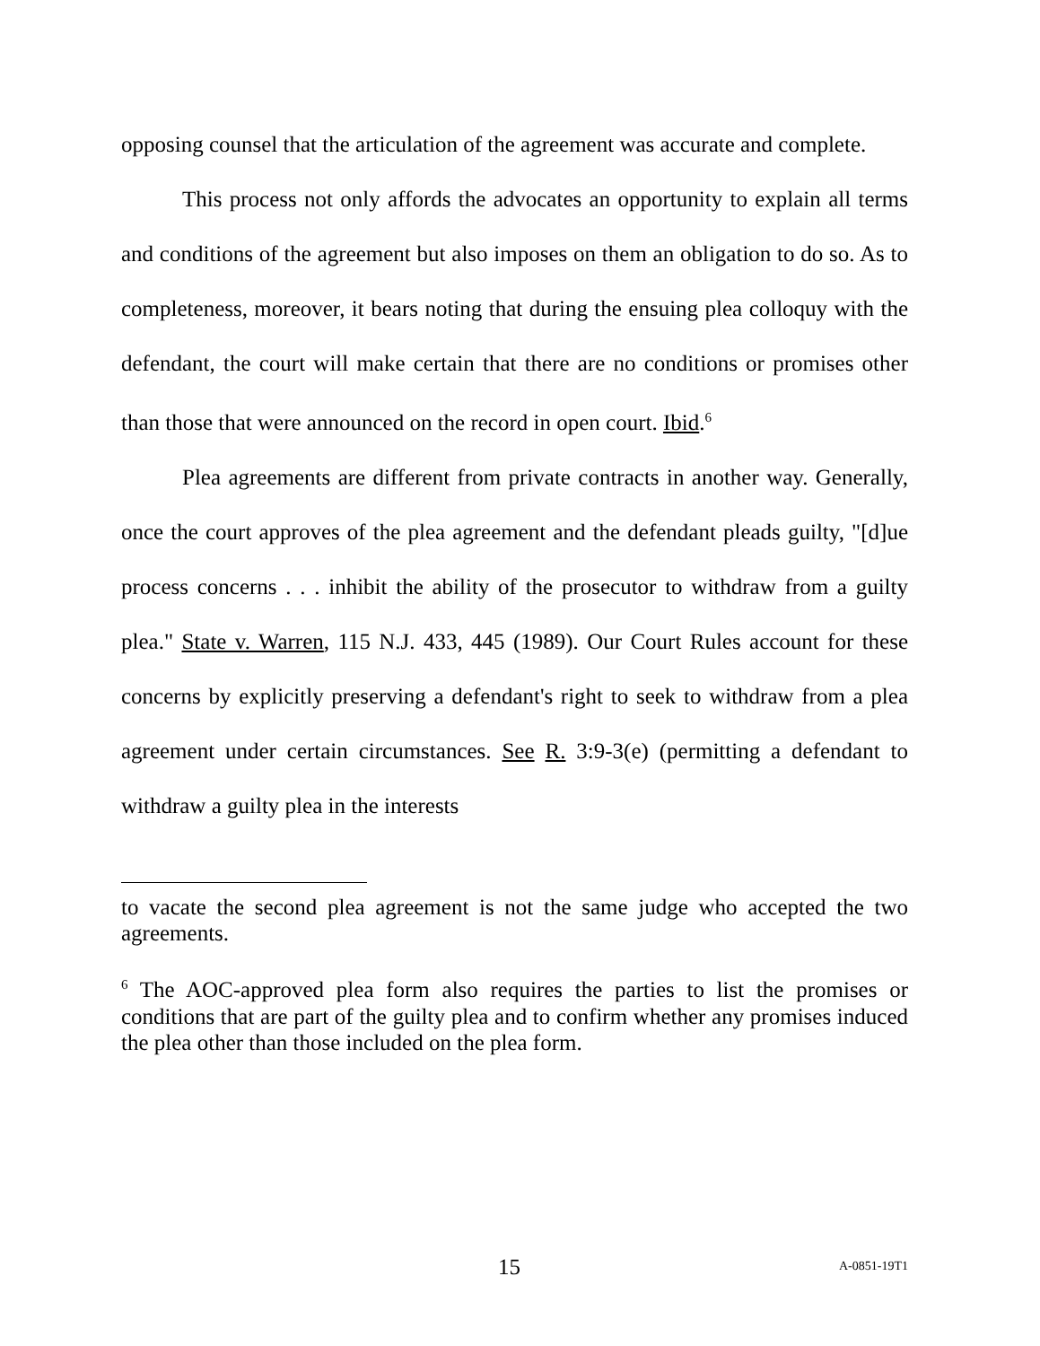opposing counsel that the articulation of the agreement was accurate and complete.
This process not only affords the advocates an opportunity to explain all terms and conditions of the agreement but also imposes on them an obligation to do so. As to completeness, moreover, it bears noting that during the ensuing plea colloquy with the defendant, the court will make certain that there are no conditions or promises other than those that were announced on the record in open court. Ibid.<sup>6</sup>
Plea agreements are different from private contracts in another way. Generally, once the court approves of the plea agreement and the defendant pleads guilty, "[d]ue process concerns . . . inhibit the ability of the prosecutor to withdraw from a guilty plea." State v. Warren, 115 N.J. 433, 445 (1989). Our Court Rules account for these concerns by explicitly preserving a defendant's right to seek to withdraw from a plea agreement under certain circumstances. See R. 3:9-3(e) (permitting a defendant to withdraw a guilty plea in the interests
to vacate the second plea agreement is not the same judge who accepted the two agreements.
<sup>6</sup> The AOC-approved plea form also requires the parties to list the promises or conditions that are part of the guilty plea and to confirm whether any promises induced the plea other than those included on the plea form.
15 A-0851-19T1